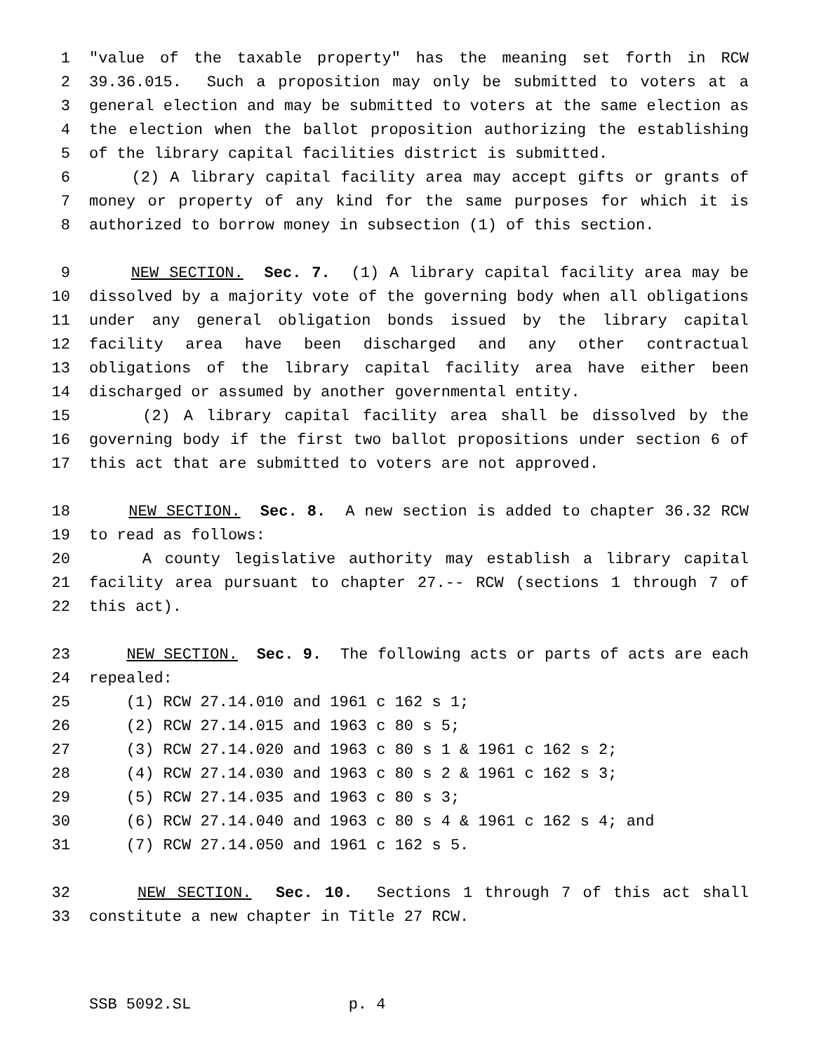1 "value of the taxable property" has the meaning set forth in RCW
2 39.36.015. Such a proposition may only be submitted to voters at a
3 general election and may be submitted to voters at the same election as
4 the election when the ballot proposition authorizing the establishing
5 of the library capital facilities district is submitted.
6 (2) A library capital facility area may accept gifts or grants of
7 money or property of any kind for the same purposes for which it is
8 authorized to borrow money in subsection (1) of this section.
9 NEW SECTION. Sec. 7. (1) A library capital facility area may be
10 dissolved by a majority vote of the governing body when all obligations
11 under any general obligation bonds issued by the library capital
12 facility area have been discharged and any other contractual
13 obligations of the library capital facility area have either been
14 discharged or assumed by another governmental entity.
15 (2) A library capital facility area shall be dissolved by the
16 governing body if the first two ballot propositions under section 6 of
17 this act that are submitted to voters are not approved.
18 NEW SECTION. Sec. 8. A new section is added to chapter 36.32 RCW
19 to read as follows:
20 A county legislative authority may establish a library capital
21 facility area pursuant to chapter 27.-- RCW (sections 1 through 7 of
22 this act).
23 NEW SECTION. Sec. 9. The following acts or parts of acts are each
24 repealed:
25 (1) RCW 27.14.010 and 1961 c 162 s 1;
26 (2) RCW 27.14.015 and 1963 c 80 s 5;
27 (3) RCW 27.14.020 and 1963 c 80 s 1 & 1961 c 162 s 2;
28 (4) RCW 27.14.030 and 1963 c 80 s 2 & 1961 c 162 s 3;
29 (5) RCW 27.14.035 and 1963 c 80 s 3;
30 (6) RCW 27.14.040 and 1963 c 80 s 4 & 1961 c 162 s 4; and
31 (7) RCW 27.14.050 and 1961 c 162 s 5.
32 NEW SECTION. Sec. 10. Sections 1 through 7 of this act shall
33 constitute a new chapter in Title 27 RCW.
SSB 5092.SL p. 4